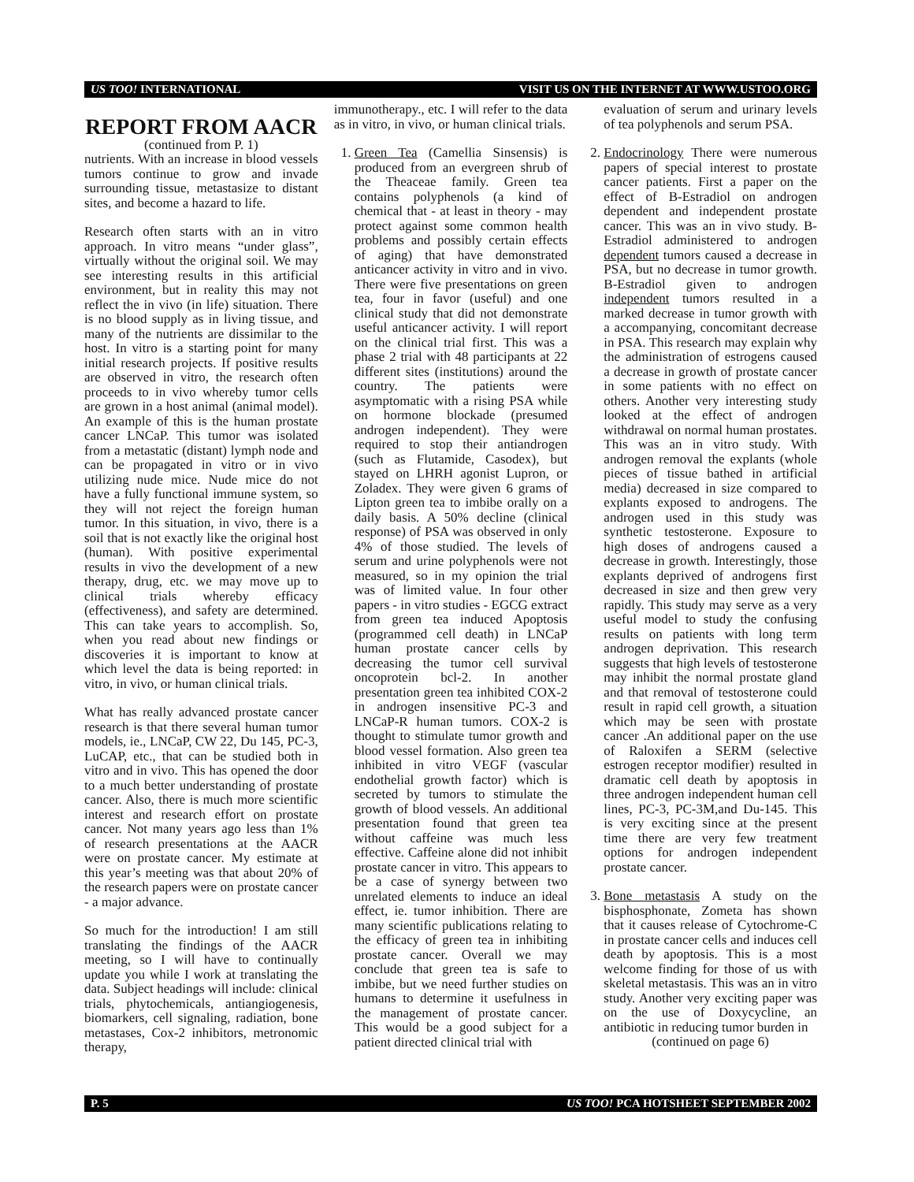US TOO! INTERNATIONAL VISIT US ON THE INTERNET AT WWW.USTOO.ORG
REPORT FROM AACR
(continued from P. 1)
nutrients. With an increase in blood vessels tumors continue to grow and invade surrounding tissue, metastasize to distant sites, and become a hazard to life.
Research often starts with an in vitro approach. In vitro means “under glass”, virtually without the original soil. We may see interesting results in this artificial environment, but in reality this may not reflect the in vivo (in life) situation. There is no blood supply as in living tissue, and many of the nutrients are dissimilar to the host. In vitro is a starting point for many initial research projects. If positive results are observed in vitro, the research often proceeds to in vivo whereby tumor cells are grown in a host animal (animal model). An example of this is the human prostate cancer LNCaP. This tumor was isolated from a metastatic (distant) lymph node and can be propagated in vitro or in vivo utilizing nude mice. Nude mice do not have a fully functional immune system, so they will not reject the foreign human tumor. In this situation, in vivo, there is a soil that is not exactly like the original host (human). With positive experimental results in vivo the development of a new therapy, drug, etc. we may move up to clinical trials whereby efficacy (effectiveness), and safety are determined. This can take years to accomplish. So, when you read about new findings or discoveries it is important to know at which level the data is being reported: in vitro, in vivo, or human clinical trials.
What has really advanced prostate cancer research is that there several human tumor models, ie., LNCaP, CW 22, Du 145, PC-3, LuCAP, etc., that can be studied both in vitro and in vivo. This has opened the door to a much better understanding of prostate cancer. Also, there is much more scientific interest and research effort on prostate cancer. Not many years ago less than 1% of research presentations at the AACR were on prostate cancer. My estimate at this year’s meeting was that about 20% of the research papers were on prostate cancer - a major advance.
So much for the introduction! I am still translating the findings of the AACR meeting, so I will have to continually update you while I work at translating the data. Subject headings will include: clinical trials, phytochemicals, antiangiogenesis, biomarkers, cell signaling, radiation, bone metastases, Cox-2 inhibitors, metronomic therapy,
immunotherapy., etc. I will refer to the data as in vitro, in vivo, or human clinical trials.
1. Green Tea (Camellia Sinsensis) is produced from an evergreen shrub of the Theaceae family. Green tea contains polyphenols (a kind of chemical that - at least in theory - may protect against some common health problems and possibly certain effects of aging) that have demonstrated anticancer activity in vitro and in vivo. There were five presentations on green tea, four in favor (useful) and one clinical study that did not demonstrate useful anticancer activity. I will report on the clinical trial first. This was a phase 2 trial with 48 participants at 22 different sites (institutions) around the country. The patients were asymptomatic with a rising PSA while on hormone blockade (presumed androgen independent). They were required to stop their antiandrogen (such as Flutamide, Casodex), but stayed on LHRH agonist Lupron, or Zoladex. They were given 6 grams of Lipton green tea to imbibe orally on a daily basis. A 50% decline (clinical response) of PSA was observed in only 4% of those studied. The levels of serum and urine polyphenols were not measured, so in my opinion the trial was of limited value. In four other papers - in vitro studies - EGCG extract from green tea induced Apoptosis (programmed cell death) in LNCaP human prostate cancer cells by decreasing the tumor cell survival oncoprotein bcl-2. In another presentation green tea inhibited COX-2 in androgen insensitive PC-3 and LNCaP-R human tumors. COX-2 is thought to stimulate tumor growth and blood vessel formation. Also green tea inhibited in vitro VEGF (vascular endothelial growth factor) which is secreted by tumors to stimulate the growth of blood vessels. An additional presentation found that green tea without caffeine was much less effective. Caffeine alone did not inhibit prostate cancer in vitro. This appears to be a case of synergy between two unrelated elements to induce an ideal effect, ie. tumor inhibition. There are many scientific publications relating to the efficacy of green tea in inhibiting prostate cancer. Overall we may conclude that green tea is safe to imbibe, but we need further studies on humans to determine it usefulness in the management of prostate cancer. This would be a good subject for a patient directed clinical trial with
evaluation of serum and urinary levels of tea polyphenols and serum PSA.
2. Endocrinology There were numerous papers of special interest to prostate cancer patients. First a paper on the effect of B-Estradiol on androgen dependent and independent prostate cancer. This was an in vivo study. B-Estradiol administered to androgen dependent tumors caused a decrease in PSA, but no decrease in tumor growth. B-Estradiol given to androgen independent tumors resulted in a marked decrease in tumor growth with a accompanying, concomitant decrease in PSA. This research may explain why the administration of estrogens caused a decrease in growth of prostate cancer in some patients with no effect on others. Another very interesting study looked at the effect of androgen withdrawal on normal human prostates. This was an in vitro study. With androgen removal the explants (whole pieces of tissue bathed in artificial media) decreased in size compared to explants exposed to androgens. The androgen used in this study was synthetic testosterone. Exposure to high doses of androgens caused a decrease in growth. Interestingly, those explants deprived of androgens first decreased in size and then grew very rapidly. This study may serve as a very useful model to study the confusing results on patients with long term androgen deprivation. This research suggests that high levels of testosterone may inhibit the normal prostate gland and that removal of testosterone could result in rapid cell growth, a situation which may be seen with prostate cancer .An additional paper on the use of Raloxifen a SERM (selective estrogen receptor modifier) resulted in dramatic cell death by apoptosis in three androgen independent human cell lines, PC-3, PC-3M,and Du-145. This is very exciting since at the present time there are very few treatment options for androgen independent prostate cancer.
3. Bone metastasis A study on the bisphosphonate, Zometa has shown that it causes release of Cytochrome-C in prostate cancer cells and induces cell death by apoptosis. This is a most welcome finding for those of us with skeletal metastasis. This was an in vitro study. Another very exciting paper was on the use of Doxycycline, an antibiotic in reducing tumor burden in
(continued on page 6)
P. 5 US TOO! PCA HOTSHEET SEPTEMBER 2002